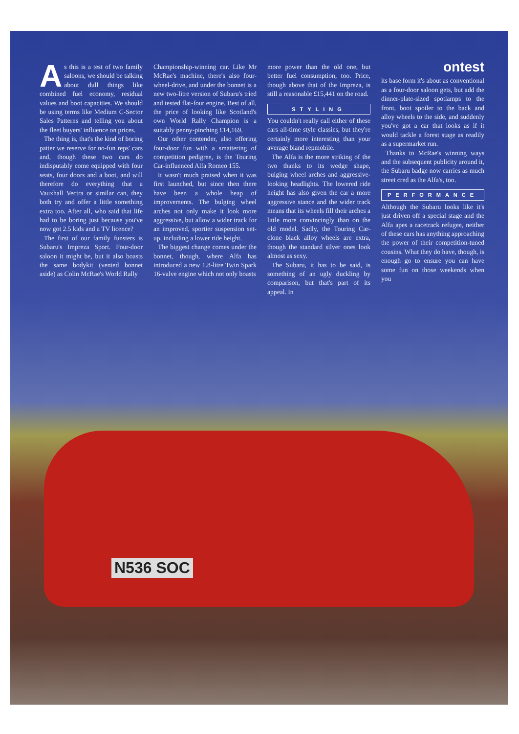As this is a test of two family saloons, we should be talking about dull things like combined fuel economy, residual values and boot capacities. We should be using terms like Medium C-Sector Sales Patterns and telling you about the fleet buyers' influence on prices.
The thing is, that's the kind of boring patter we reserve for no-fun reps' cars and, though these two cars do indisputably come equipped with four seats, four doors and a boot, and will therefore do everything that a Vauxhall Vectra or similar can, they both try and offer a little something extra too. After all, who said that life had to be boring just because you've now got 2.5 kids and a TV licence?
The first of our family funsters is Subaru's Impreza Sport. Four-door saloon it might be, but it also boasts the same bodykit (vented bonnet aside) as Colin McRae's World Rally
Championship-winning car. Like Mr McRae's machine, there's also four-wheel-drive, and under the bonnet is a new two-litre version of Subaru's tried and tested flat-four engine. Best of all, the price of looking like Scotland's own World Rally Champion is a suitably penny-pinching £14,169.
Our other contender, also offering four-door fun with a smattering of competition pedigree, is the Touring Car-influenced Alfa Romeo 155.
It wasn't much praised when it was first launched, but since then there have been a whole heap of improvements. The bulging wheel arches not only make it look more aggressive, but allow a wider track for an improved, sportier suspension set-up, including a lower ride height.
The biggest change comes under the bonnet, though, where Alfa has introduced a new 1.8-litre Twin Spark 16-valve engine which not only boasts
more power than the old one, but better fuel consumption, too. Price, though above that of the Impreza, is still a reasonable £15,441 on the road.
STYLING
You couldn't really call either of these cars all-time style classics, but they're certainly more interesting than your average bland repmobile.
The Alfa is the more striking of the two thanks to its wedge shape, bulging wheel arches and aggressive-looking headlights. The lowered ride height has also given the car a more aggressive stance and the wider track means that its wheels fill their arches a little more convincingly than on the old model. Sadly, the Touring Car-clone black alloy wheels are extra, though the standard silver ones look almost as sexy.
The Subaru, it has to be said, is something of an ugly duckling by comparison, but that's part of its appeal. In
ontest
its base form it's about as conventional as a four-door saloon gets, but add the dinner-plate-sized spotlamps to the front, boot spoiler to the back and alloy wheels to the side, and suddenly you've got a car that looks as if it would tackle a forest stage as readily as a supermarket run.
Thanks to McRae's winning ways and the subsequent publicity around it, the Subaru badge now carries as much street cred as the Alfa's, too.
PERFORMANCE
Although the Subaru looks like it's just driven off a special stage and the Alfa apes a racetrack refugee, neither of these cars has anything approaching the power of their competition-tuned cousins. What they do have, though, is enough go to ensure you can have some fun on those weekends when you
N536 SOC